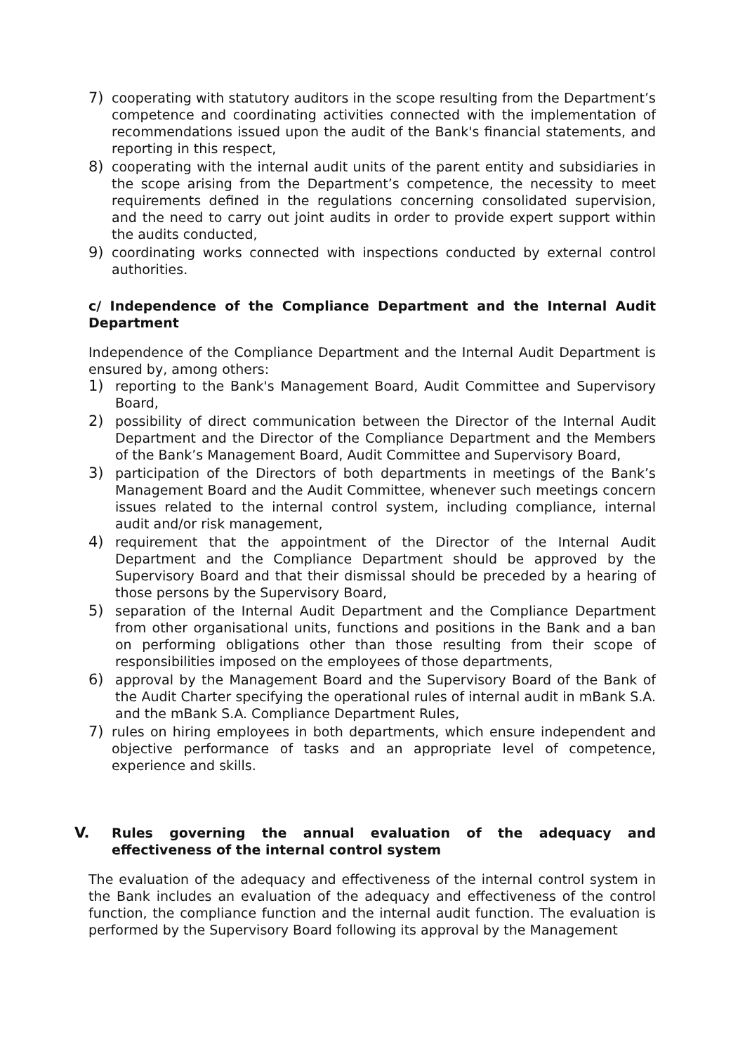7) cooperating with statutory auditors in the scope resulting from the Department’s competence and coordinating activities connected with the implementation of recommendations issued upon the audit of the Bank's financial statements, and reporting in this respect,
8) cooperating with the internal audit units of the parent entity and subsidiaries in the scope arising from the Department’s competence, the necessity to meet requirements defined in the regulations concerning consolidated supervision, and the need to carry out joint audits in order to provide expert support within the audits conducted,
9) coordinating works connected with inspections conducted by external control authorities.
c/ Independence of the Compliance Department and the Internal Audit Department
Independence of the Compliance Department and the Internal Audit Department is ensured by, among others:
1) reporting to the Bank's Management Board, Audit Committee and Supervisory Board,
2) possibility of direct communication between the Director of the Internal Audit Department and the Director of the Compliance Department and the Members of the Bank’s Management Board, Audit Committee and Supervisory Board,
3) participation of the Directors of both departments in meetings of the Bank’s Management Board and the Audit Committee, whenever such meetings concern issues related to the internal control system, including compliance, internal audit and/or risk management,
4) requirement that the appointment of the Director of the Internal Audit Department and the Compliance Department should be approved by the Supervisory Board and that their dismissal should be preceded by a hearing of those persons by the Supervisory Board,
5) separation of the Internal Audit Department and the Compliance Department from other organisational units, functions and positions in the Bank and a ban on performing obligations other than those resulting from their scope of responsibilities imposed on the employees of those departments,
6) approval by the Management Board and the Supervisory Board of the Bank of the Audit Charter specifying the operational rules of internal audit in mBank S.A. and the mBank S.A. Compliance Department Rules,
7) rules on hiring employees in both departments, which ensure independent and objective performance of tasks and an appropriate level of competence, experience and skills.
V. Rules governing the annual evaluation of the adequacy and effectiveness of the internal control system
The evaluation of the adequacy and effectiveness of the internal control system in the Bank includes an evaluation of the adequacy and effectiveness of the control function, the compliance function and the internal audit function. The evaluation is performed by the Supervisory Board following its approval by the Management